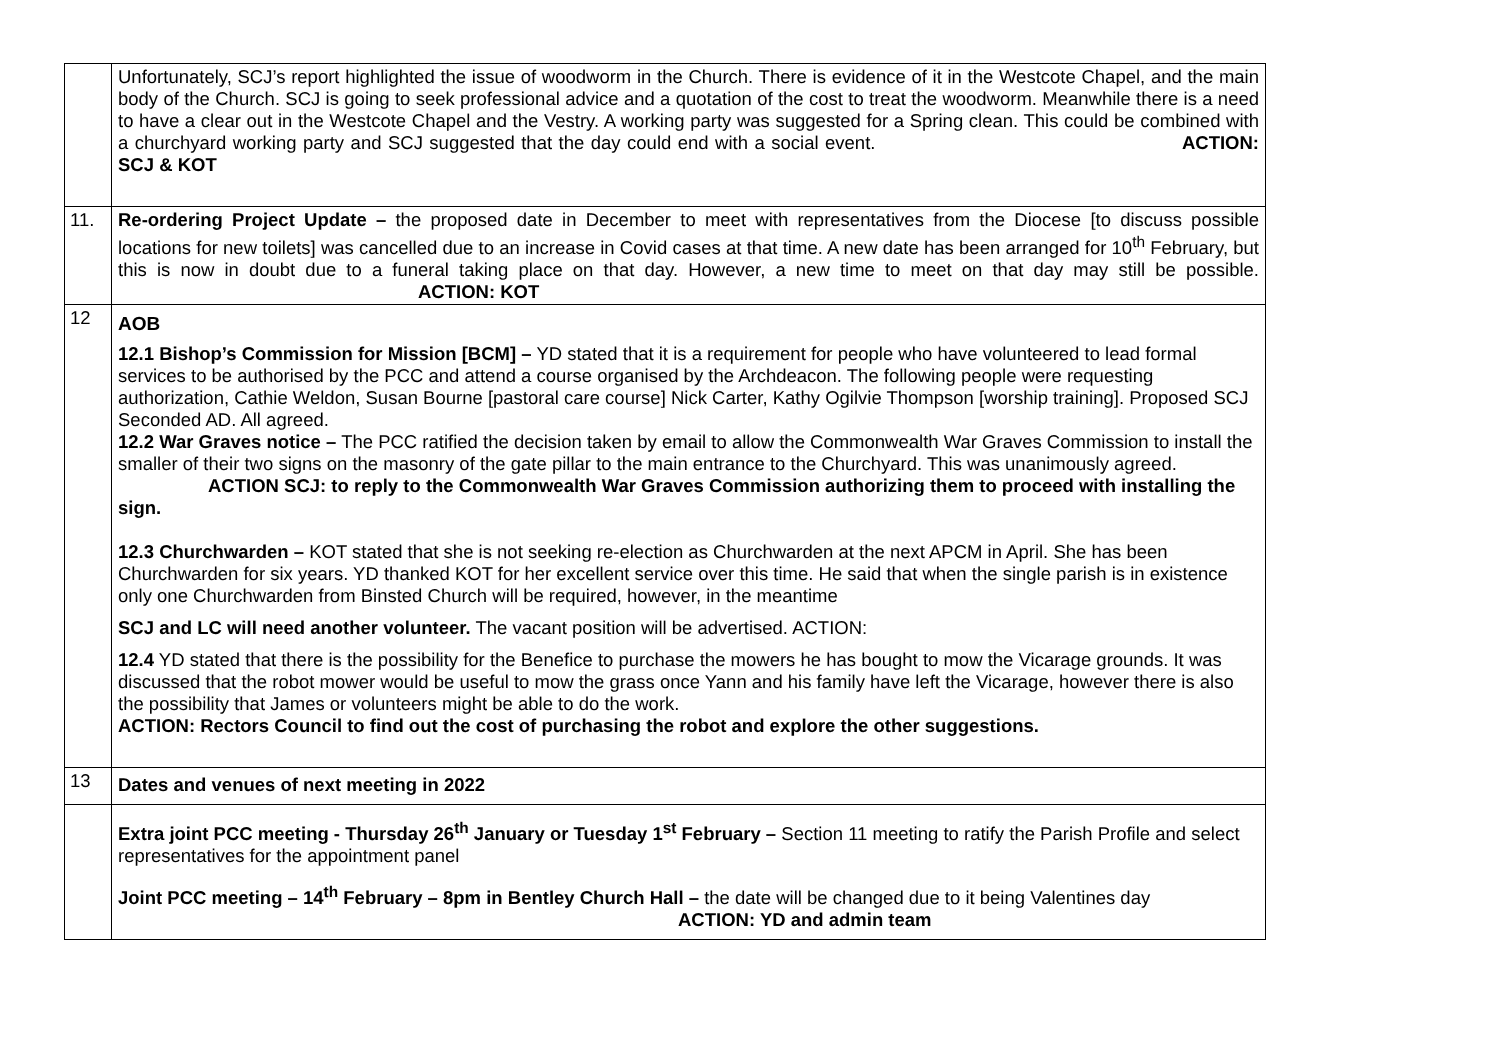| | Unfortunately, SCJ’s report highlighted the issue of woodworm in the Church. There is evidence of it in the Westcote Chapel, and the main body of the Church. SCJ is going to seek professional advice and a quotation of the cost to treat the woodworm. Meanwhile there is a need to have a clear out in the Westcote Chapel and the Vestry. A working party was suggested for a Spring clean. This could be combined with a churchyard working party and SCJ suggested that the day could end with a social event. ACTION: SCJ & KOT |
| 11. | Re-ordering Project Update – the proposed date in December to meet with representatives from the Diocese [to discuss possible locations for new toilets] was cancelled due to an increase in Covid cases at that time. A new date has been arranged for 10<sup>th</sup> February, but this is now in doubt due to a funeral taking place on that day. However, a new time to meet on that day may still be possible. ACTION: KOT |
| 12 | AOB 12.1 Bishop’s Commission for Mission [BCM] – YD stated that it is a requirement for people who have volunteered to lead formal services to be authorised by the PCC and attend a course organised by the Archdeacon. The following people were requesting authorization, Cathie Weldon, Susan Bourne [pastoral care course] Nick Carter, Kathy Ogilvie Thompson [worship training]. Proposed SCJ Seconded AD. All agreed. 12.2 War Graves notice – The PCC ratified the decision taken by email to allow the Commonwealth War Graves Commission to install the smaller of their two signs on the masonry of the gate pillar to the main entrance to the Churchyard. This was unanimously agreed. ACTION SCJ: to reply to the Commonwealth War Graves Commission authorizing them to proceed with installing the sign. 12.3 Churchwarden – KOT stated that she is not seeking re-election as Churchwarden at the next APCM in April. She has been Churchwarden for six years. YD thanked KOT for her excellent service over this time. He said that when the single parish is in existence only one Churchwarden from Binsted Church will be required, however, in the meantime SCJ and LC will need another volunteer. The vacant position will be advertised. ACTION: 12.4 YD stated that there is the possibility for the Benefice to purchase the mowers he has bought to mow the Vicarage grounds. It was discussed that the robot mower would be useful to mow the grass once Yann and his family have left the Vicarage, however there is also the possibility that James or volunteers might be able to do the work. ACTION: Rectors Council to find out the cost of purchasing the robot and explore the other suggestions. |
| 13 | Dates and venues of next meeting in 2022 |
| | Extra joint PCC meeting - Thursday 26<sup>th</sup> January or Tuesday 1<sup>st</sup> February – Section 11 meeting to ratify the Parish Profile and select representatives for the appointment panel Joint PCC meeting – 14<sup>th</sup> February – 8pm in Bentley Church Hall – the date will be changed due to it being Valentines day ACTION: YD and admin team |